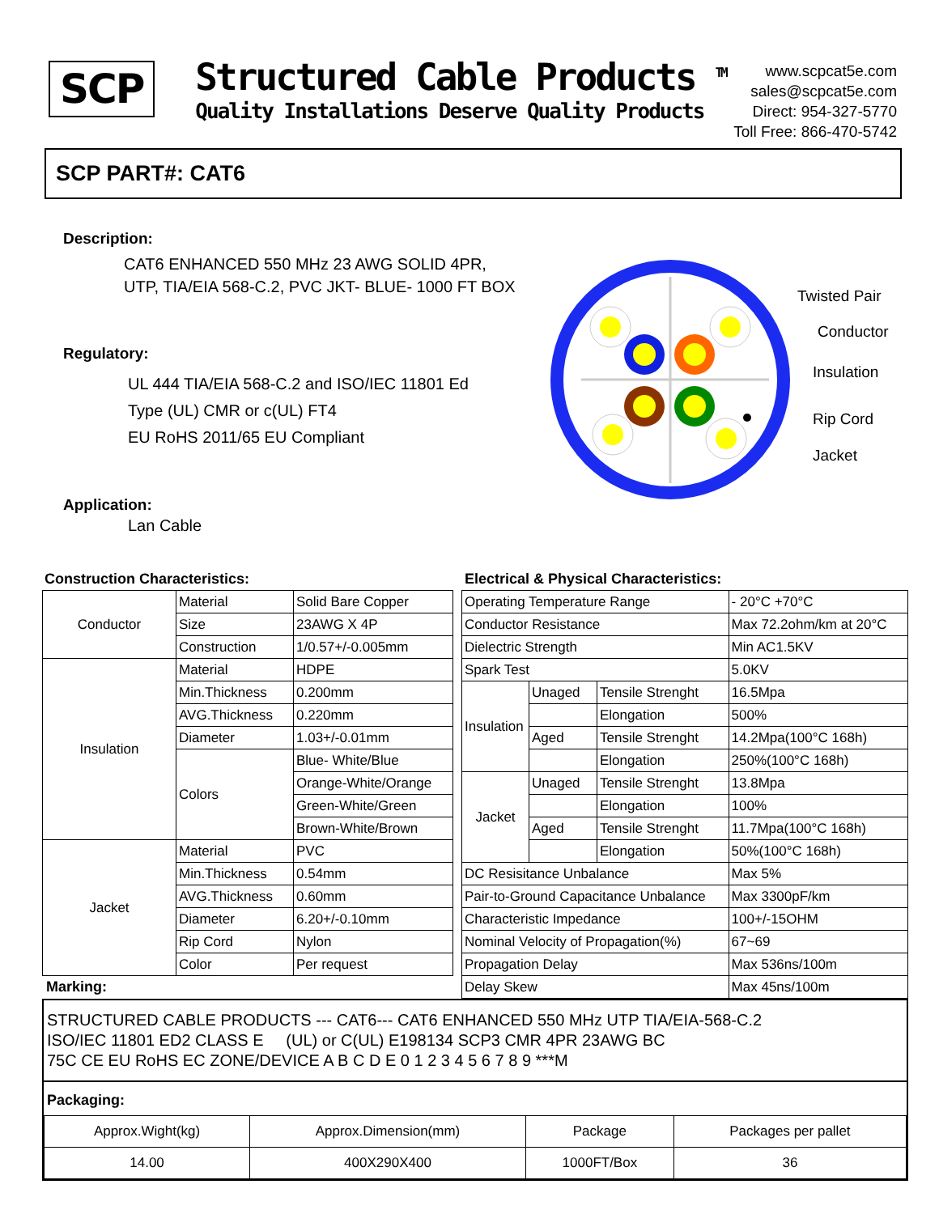SCP
Structured Cable Products <sup>TM</sup>
Quality Installations Deserve Quality Products
www.scpcat5e.com
sales@scpcat5e.com
Direct: 954-327-5770
Toll Free: 866-470-5742
SCP PART#: CAT6
Description:
CAT6 ENHANCED 550 MHz 23 AWG SOLID 4PR,
UTP, TIA/EIA 568-C.2, PVC JKT- BLUE- 1000 FT BOX
Regulatory:
UL 444 TIA/EIA 568-C.2 and ISO/IEC 11801 Ed
Type (UL) CMR or c(UL) FT4
EU RoHS 2011/65 EU Compliant
Application:
Lan Cable
Twisted Pair
Conductor
Insulation
Rip Cord
Jacket
Construction Characteristics:
| Conductor | Material | Solid Bare Copper |
| | Size | 23AWG X 4P |
| | Construction | 1/0.57+/-0.005mm |
| Insulation | Material | HDPE |
| | Min.Thickness | 0.200mm |
| | AVG.Thickness | 0.220mm |
| | Diameter | 1.03+/-0.01mm |
| | Colors | Blue- White/Blue |
| | | Orange-White/Orange |
| | | Green-White/Green |
| | | Brown-White/Brown |
| Jacket | Material | PVC |
| | Min.Thickness | 0.54mm |
| | AVG.Thickness | 0.60mm |
| | Diameter | 6.20+/-0.10mm |
| | Rip Cord | Nylon |
| | Color | Per request |
Marking:
Electrical & Physical Characteristics:
| Operating Temperature Range | | | - 20°C +70°C |
| Conductor Resistance | | | Max 72.2ohm/km at 20°C |
| Dielectric Strength | | | Min AC1.5KV |
| Spark Test | | | 5.0KV |
| Insulation | Unaged | Tensile Strenght | 16.5Mpa |
| | | Elongation | 500% |
| | Aged | Tensile Strenght | 14.2Mpa(100°C 168h) |
| | | Elongation | 250%(100°C 168h) |
| Jacket | Unaged | Tensile Strenght | 13.8Mpa |
| | | Elongation | 100% |
| | Aged | Tensile Strenght | 11.7Mpa(100°C 168h) |
| | | Elongation | 50%(100°C 168h) |
| DC Resisitance Unbalance | | | Max 5% |
| Pair-to-Ground Capacitance Unbalance | | | Max 3300pF/km |
| Characteristic Impedance | | | 100+/-15OHM |
| Nominal Velocity of Propagation(%) | | | 67~69 |
| Propagation Delay | | | Max 536ns/100m |
| Delay Skew | | | Max 45ns/100m |
STRUCTURED CABLE PRODUCTS --- CAT6--- CAT6 ENHANCED 550 MHz UTP TIA/EIA-568-C.2
ISO/IEC 11801 ED2 CLASS E (UL) or C(UL) E198134 SCP3 CMR 4PR 23AWG BC
75C CE EU RoHS EC ZONE/DEVICE A B C D E 0 1 2 3 4 5 6 7 8 9 ***M
Packaging:
| Approx.Wight(kg) | Approx.Dimension(mm) | Package | Packages per pallet |
| 14.00 | 400X290X400 | 1000FT/Box | 36 |